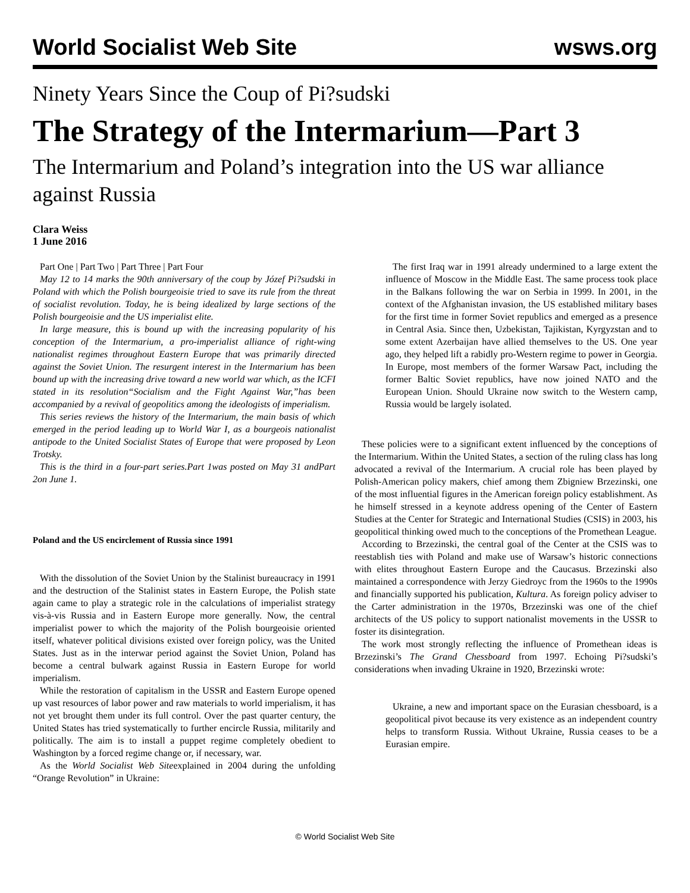World Socialist Web Site wsws.org
Ninety Years Since the Coup of Pi?sudski
The Strategy of the Intermarium—Part 3
The Intermarium and Poland’s integration into the US war alliance against Russia
Clara Weiss
1 June 2016
Part One | Part Two | Part Three | Part Four
May 12 to 14 marks the 90th anniversary of the coup by Józef Pi?sudski in Poland with which the Polish bourgeoisie tried to save its rule from the threat of socialist revolution. Today, he is being idealized by large sections of the Polish bourgeoisie and the US imperialist elite.
In large measure, this is bound up with the increasing popularity of his conception of the Intermarium, a pro-imperialist alliance of right-wing nationalist regimes throughout Eastern Europe that was primarily directed against the Soviet Union. The resurgent interest in the Intermarium has been bound up with the increasing drive toward a new world war which, as the ICFI stated in its resolution“Socialism and the Fight Against War,”has been accompanied by a revival of geopolitics among the ideologists of imperialism.
This series reviews the history of the Intermarium, the main basis of which emerged in the period leading up to World War I, as a bourgeois nationalist antipode to the United Socialist States of Europe that were proposed by Leon Trotsky.
This is the third in a four-part series.Part 1was posted on May 31 andPart 2on June 1.
Poland and the US encirclement of Russia since 1991
With the dissolution of the Soviet Union by the Stalinist bureaucracy in 1991 and the destruction of the Stalinist states in Eastern Europe, the Polish state again came to play a strategic role in the calculations of imperialist strategy vis-à-vis Russia and in Eastern Europe more generally. Now, the central imperialist power to which the majority of the Polish bourgeoisie oriented itself, whatever political divisions existed over foreign policy, was the United States. Just as in the interwar period against the Soviet Union, Poland has become a central bulwark against Russia in Eastern Europe for world imperialism.
While the restoration of capitalism in the USSR and Eastern Europe opened up vast resources of labor power and raw materials to world imperialism, it has not yet brought them under its full control. Over the past quarter century, the United States has tried systematically to further encircle Russia, militarily and politically. The aim is to install a puppet regime completely obedient to Washington by a forced regime change or, if necessary, war.
As the World Socialist Web Siteexplained in 2004 during the unfolding “Orange Revolution” in Ukraine:
The first Iraq war in 1991 already undermined to a large extent the influence of Moscow in the Middle East. The same process took place in the Balkans following the war on Serbia in 1999. In 2001, in the context of the Afghanistan invasion, the US established military bases for the first time in former Soviet republics and emerged as a presence in Central Asia. Since then, Uzbekistan, Tajikistan, Kyrgyzstan and to some extent Azerbaijan have allied themselves to the US. One year ago, they helped lift a rabidly pro-Western regime to power in Georgia. In Europe, most members of the former Warsaw Pact, including the former Baltic Soviet republics, have now joined NATO and the European Union. Should Ukraine now switch to the Western camp, Russia would be largely isolated.
These policies were to a significant extent influenced by the conceptions of the Intermarium. Within the United States, a section of the ruling class has long advocated a revival of the Intermarium. A crucial role has been played by Polish-American policy makers, chief among them Zbigniew Brzezinski, one of the most influential figures in the American foreign policy establishment. As he himself stressed in a keynote address opening of the Center of Eastern Studies at the Center for Strategic and International Studies (CSIS) in 2003, his geopolitical thinking owed much to the conceptions of the Promethean League.
According to Brzezinski, the central goal of the Center at the CSIS was to reestablish ties with Poland and make use of Warsaw’s historic connections with elites throughout Eastern Europe and the Caucasus. Brzezinski also maintained a correspondence with Jerzy Giedroyc from the 1960s to the 1990s and financially supported his publication, Kultura. As foreign policy adviser to the Carter administration in the 1970s, Brzezinski was one of the chief architects of the US policy to support nationalist movements in the USSR to foster its disintegration.
The work most strongly reflecting the influence of Promethean ideas is Brzezinski’s The Grand Chessboard from 1997. Echoing Pi?sudski’s considerations when invading Ukraine in 1920, Brzezinski wrote:
Ukraine, a new and important space on the Eurasian chessboard, is a geopolitical pivot because its very existence as an independent country helps to transform Russia. Without Ukraine, Russia ceases to be a Eurasian empire.
© World Socialist Web Site